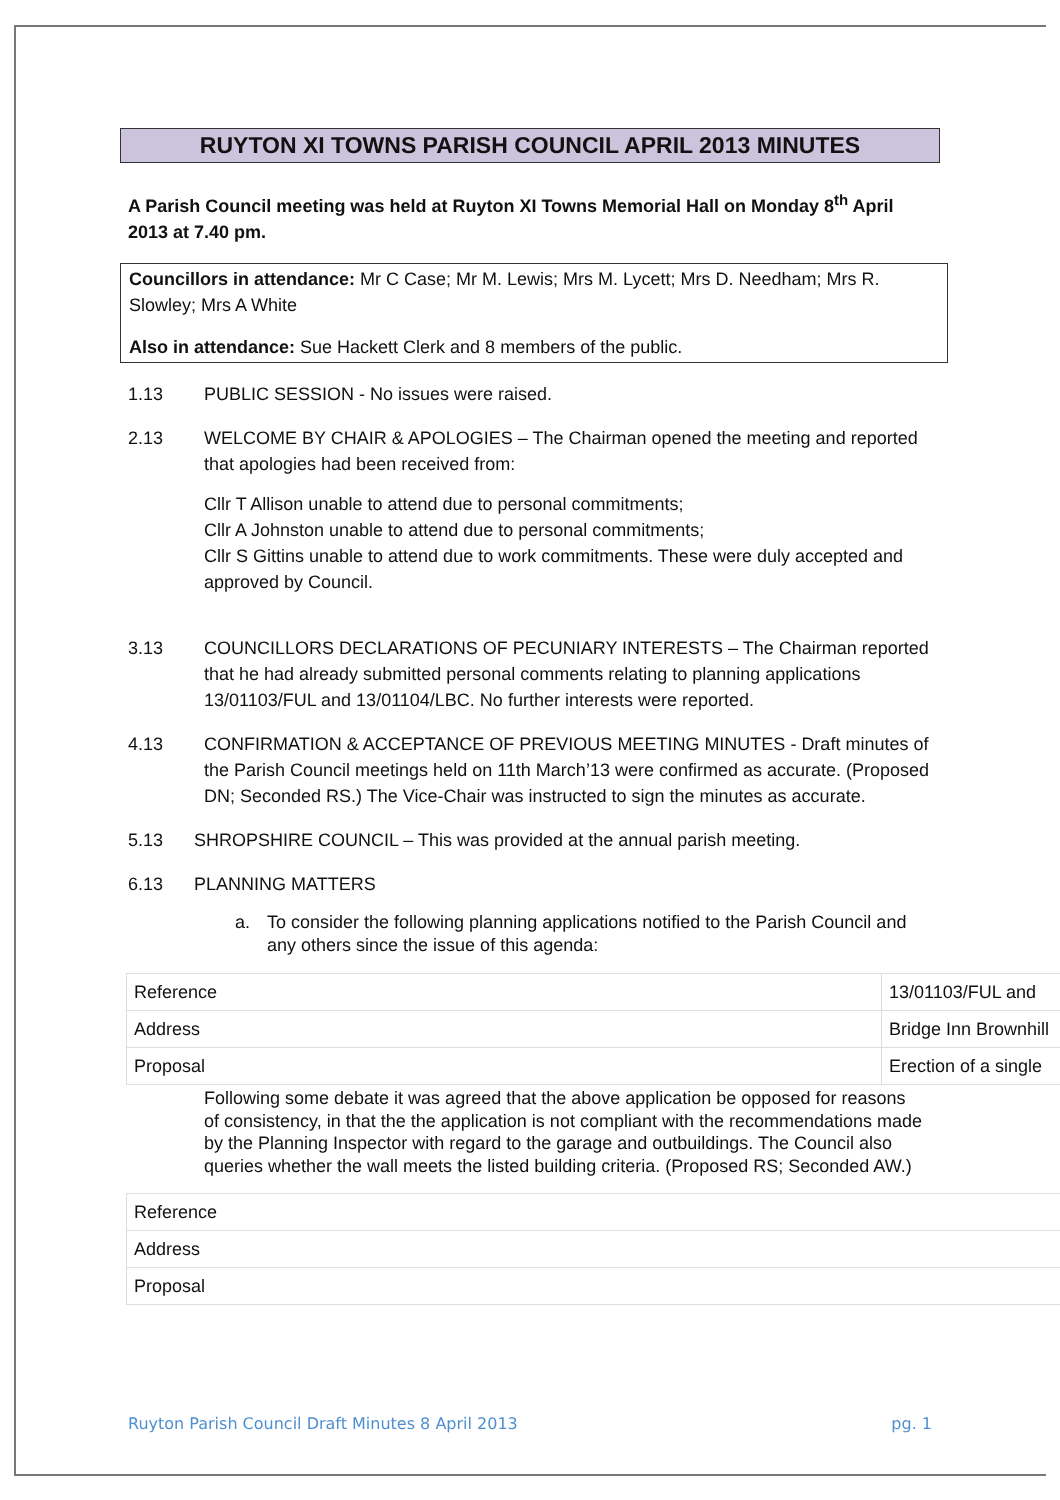RUYTON XI TOWNS PARISH COUNCIL APRIL 2013 MINUTES
A Parish Council meeting was held at Ruyton XI Towns Memorial Hall on Monday 8<sup>th</sup> April 2013 at 7.40 pm.
Councillors in attendance: Mr C Case; Mr M. Lewis; Mrs M. Lycett; Mrs D. Needham; Mrs R. Slowley; Mrs A White
Also in attendance: Sue Hackett Clerk and 8 members of the public.
1.13 PUBLIC SESSION - No issues were raised.
2.13 WELCOME BY CHAIR & APOLOGIES – The Chairman opened the meeting and reported that apologies had been received from:
Cllr T Allison unable to attend due to personal commitments;
Cllr A Johnston unable to attend due to personal commitments;
Cllr S Gittins unable to attend due to work commitments. These were duly accepted and approved by Council.
3.13 COUNCILLORS DECLARATIONS OF PECUNIARY INTERESTS – The Chairman reported that he had already submitted personal comments relating to planning applications 13/01103/FUL and 13/01104/LBC. No further interests were reported.
4.13 CONFIRMATION & ACCEPTANCE OF PREVIOUS MEETING MINUTES - Draft minutes of the Parish Council meetings held on 11th March’13 were confirmed as accurate. (Proposed DN; Seconded RS.) The Vice-Chair was instructed to sign the minutes as accurate.
5.13 SHROPSHIRE COUNCIL – This was provided at the annual parish meeting.
6.13 PLANNING MATTERS
a. To consider the following planning applications notified to the Parish Council and any others since the issue of this agenda:
| Reference | 13/01103/FUL and |
| Address | Bridge Inn Brownhill |
| Proposal | Erection of a single |
Following some debate it was agreed that the above application be opposed for reasons of consistency, in that the the application is not compliant with the recommendations made by the Planning Inspector with regard to the garage and outbuildings. The Council also queries whether the wall meets the listed building criteria. (Proposed RS; Seconded AW.)
| Reference |
| Address |
| Proposal |
Ruyton Parish Council Draft Minutes 8 April 2013 pg. 1